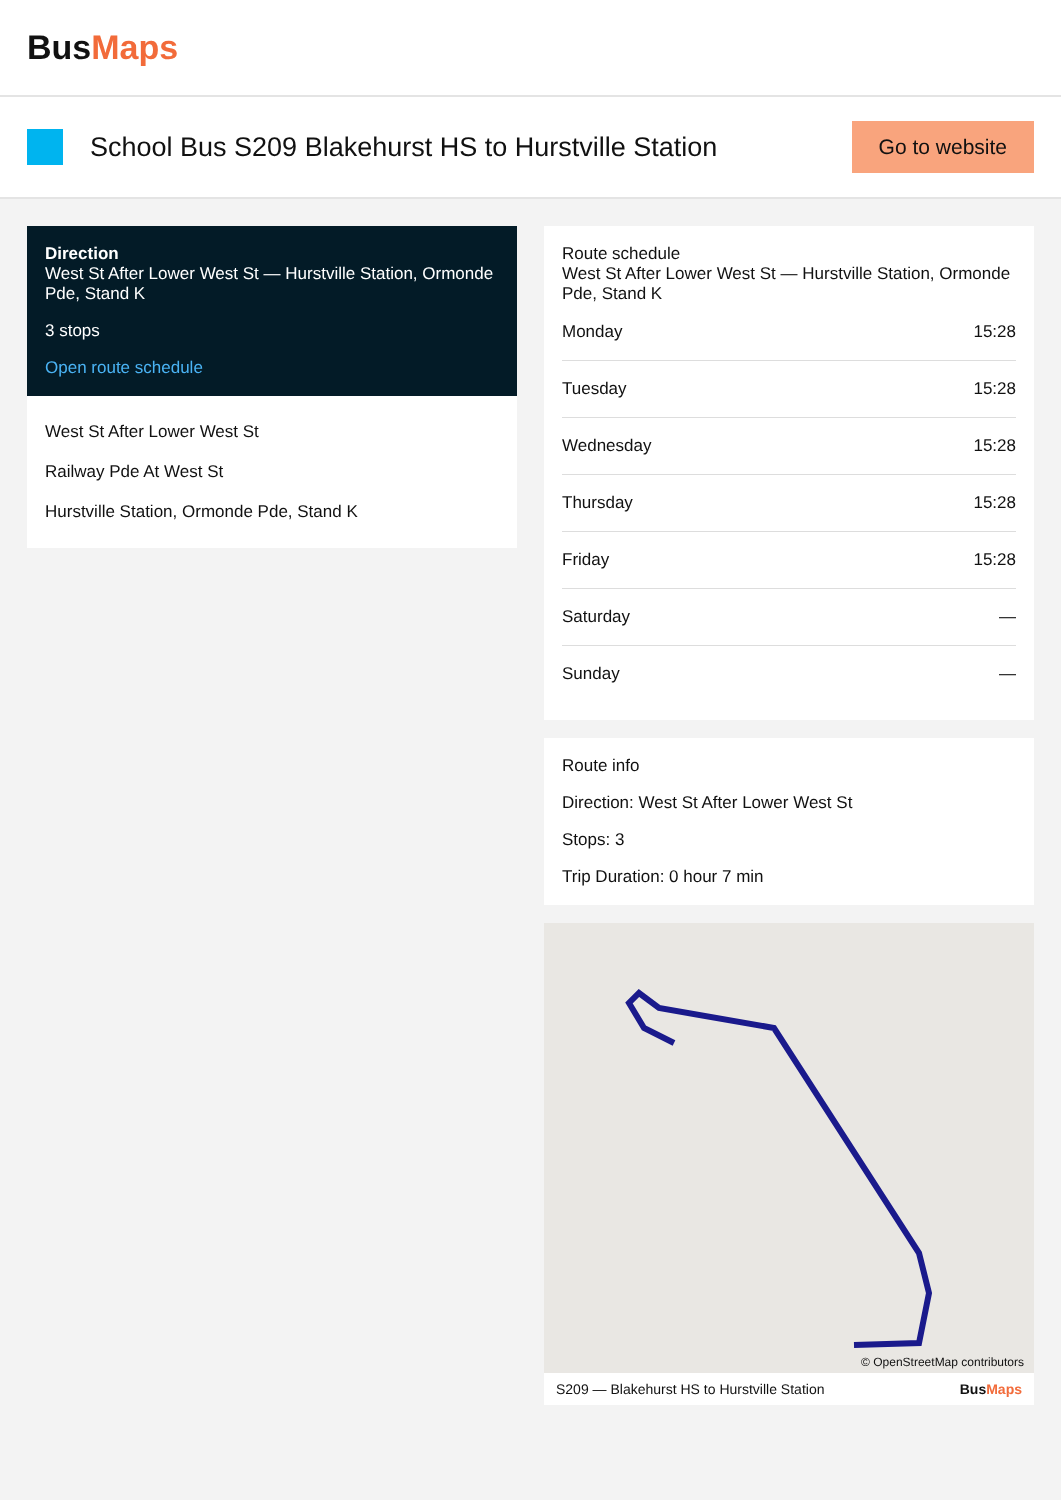BusMaps
School Bus S209 Blakehurst HS to Hurstville Station
Go to website
Direction
West St After Lower West St — Hurstville Station, Ormonde Pde, Stand K
3 stops
Open route schedule
West St After Lower West St
Railway Pde At West St
Hurstville Station, Ormonde Pde, Stand K
Route schedule
West St After Lower West St — Hurstville Station, Ormonde Pde, Stand K
| Monday | 15:28 |
| Tuesday | 15:28 |
| Wednesday | 15:28 |
| Thursday | 15:28 |
| Friday | 15:28 |
| Saturday | — |
| Sunday | — |
Route info
Direction: West St After Lower West St
Stops: 3
Trip Duration: 0 hour 7 min
© OpenStreetMap contributors
S209 — Blakehurst HS to Hurstville Station BusMaps